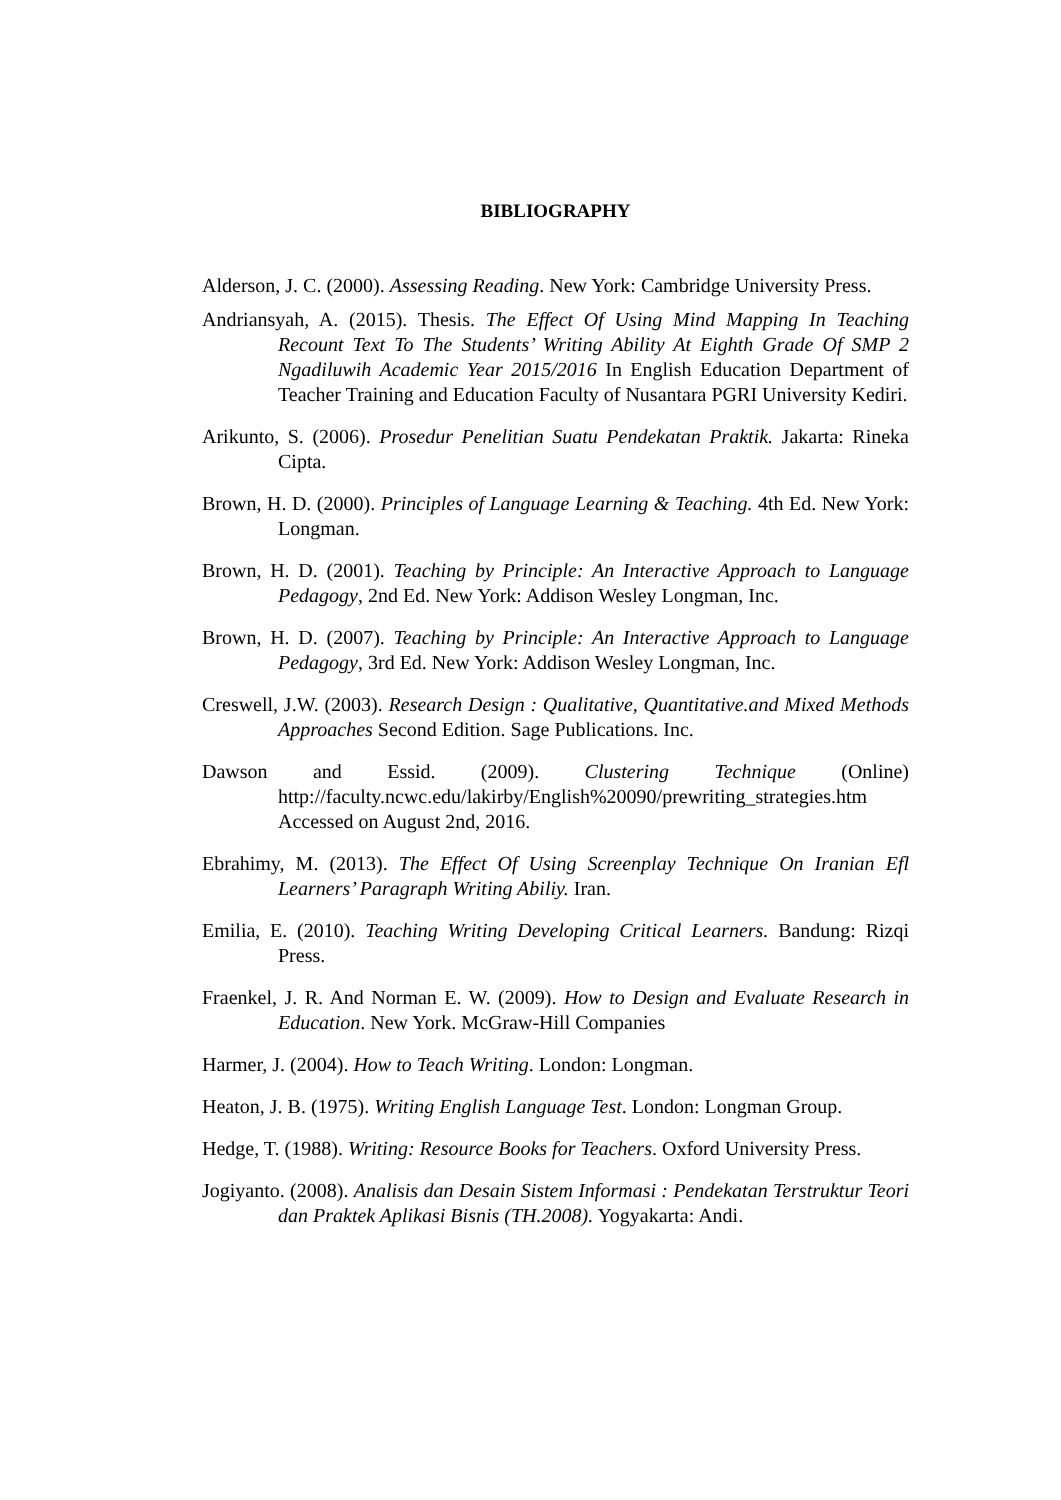BIBLIOGRAPHY
Alderson, J. C. (2000). Assessing Reading. New York: Cambridge University Press.
Andriansyah, A. (2015). Thesis. The Effect Of Using Mind Mapping In Teaching Recount Text To The Students’ Writing Ability At Eighth Grade Of SMP 2 Ngadiluwih Academic Year 2015/2016 In English Education Department of Teacher Training and Education Faculty of Nusantara PGRI University Kediri.
Arikunto, S. (2006). Prosedur Penelitian Suatu Pendekatan Praktik. Jakarta: Rineka Cipta.
Brown, H. D. (2000). Principles of Language Learning & Teaching. 4th Ed. New York: Longman.
Brown, H. D. (2001). Teaching by Principle: An Interactive Approach to Language Pedagogy, 2nd Ed. New York: Addison Wesley Longman, Inc.
Brown, H. D. (2007). Teaching by Principle: An Interactive Approach to Language Pedagogy, 3rd Ed. New York: Addison Wesley Longman, Inc.
Creswell, J.W. (2003). Research Design : Qualitative, Quantitative.and Mixed Methods Approaches Second Edition. Sage Publications. Inc.
Dawson and Essid. (2009). Clustering Technique (Online) http://faculty.ncwc.edu/lakirby/English%20090/prewriting_strategies.htm Accessed on August 2nd, 2016.
Ebrahimy, M. (2013). The Effect Of Using Screenplay Technique On Iranian Efl Learners’ Paragraph Writing Abiliy. Iran.
Emilia, E. (2010). Teaching Writing Developing Critical Learners. Bandung: Rizqi Press.
Fraenkel, J. R. And Norman E. W. (2009). How to Design and Evaluate Research in Education. New York. McGraw-Hill Companies
Harmer, J. (2004). How to Teach Writing. London: Longman.
Heaton, J. B. (1975). Writing English Language Test. London: Longman Group.
Hedge, T. (1988). Writing: Resource Books for Teachers. Oxford University Press.
Jogiyanto. (2008). Analisis dan Desain Sistem Informasi : Pendekatan Terstruktur Teori dan Praktek Aplikasi Bisnis (TH.2008). Yogyakarta: Andi.